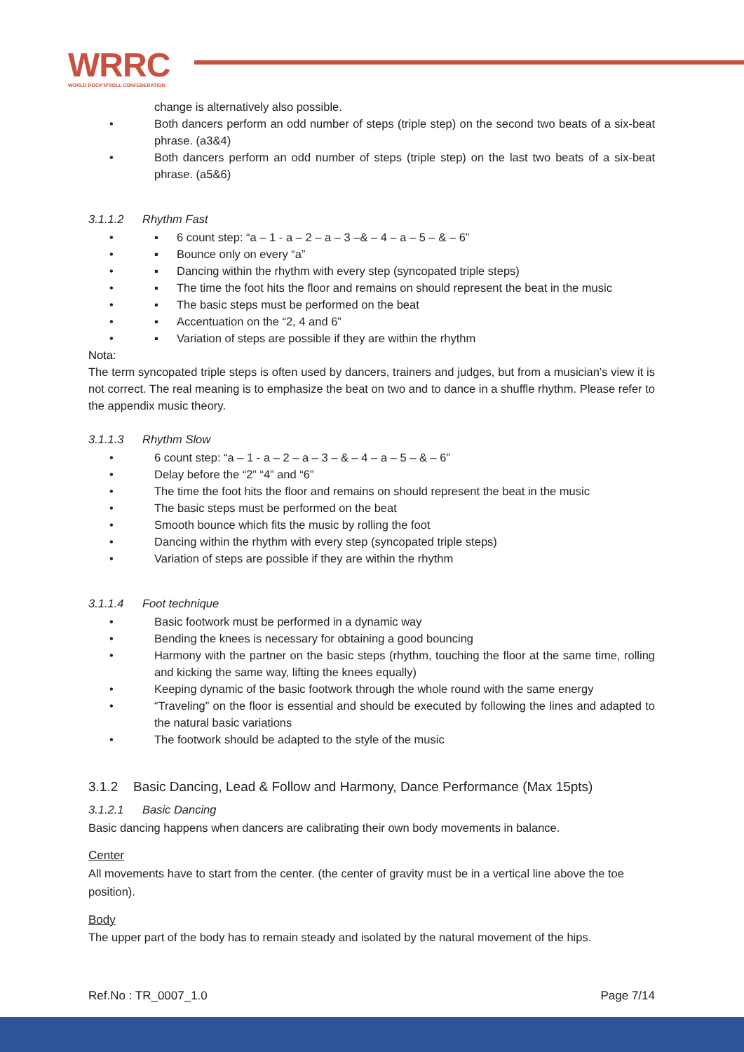WRRC
WORLD ROCK'N'ROLL CONFEDERATION
change is alternatively also possible.
• Both dancers perform an odd number of steps (triple step) on the second two beats of a six-beat phrase. (a3&4)
• Both dancers perform an odd number of steps (triple step) on the last two beats of a six-beat phrase. (a5&6)
3.1.1.2 Rhythm Fast
• ▪ 6 count step: “a – 1 - a – 2 – a – 3 –& – 4 – a – 5 – & – 6”
• ▪ Bounce only on every “a”
• ▪ Dancing within the rhythm with every step (syncopated triple steps)
• ▪ The time the foot hits the floor and remains on should represent the beat in the music
• ▪ The basic steps must be performed on the beat
• ▪ Accentuation on the “2, 4 and 6”
• ▪ Variation of steps are possible if they are within the rhythm
Nota:
The term syncopated triple steps is often used by dancers, trainers and judges, but from a musician’s view it is not correct. The real meaning is to emphasize the beat on two and to dance in a shuffle rhythm. Please refer to the appendix music theory.
3.1.1.3 Rhythm Slow
• 6 count step: “a – 1 - a – 2 – a – 3 – & – 4 – a – 5 – & – 6”
• Delay before the “2” “4” and “6”
• The time the foot hits the floor and remains on should represent the beat in the music
• The basic steps must be performed on the beat
• Smooth bounce which fits the music by rolling the foot
• Dancing within the rhythm with every step (syncopated triple steps)
• Variation of steps are possible if they are within the rhythm
3.1.1.4 Foot technique
• Basic footwork must be performed in a dynamic way
• Bending the knees is necessary for obtaining a good bouncing
• Harmony with the partner on the basic steps (rhythm, touching the floor at the same time, rolling and kicking the same way, lifting the knees equally)
• Keeping dynamic of the basic footwork through the whole round with the same energy
• “Traveling” on the floor is essential and should be executed by following the lines and adapted to the natural basic variations
• The footwork should be adapted to the style of the music
3.1.2 Basic Dancing, Lead & Follow and Harmony, Dance Performance (Max 15pts)
3.1.2.1 Basic Dancing
Basic dancing happens when dancers are calibrating their own body movements in balance.
Center
All movements have to start from the center. (the center of gravity must be in a vertical line above the toe position).
Body
The upper part of the body has to remain steady and isolated by the natural movement of the hips.
Ref.No : TR_0007_1.0 Page 7/14